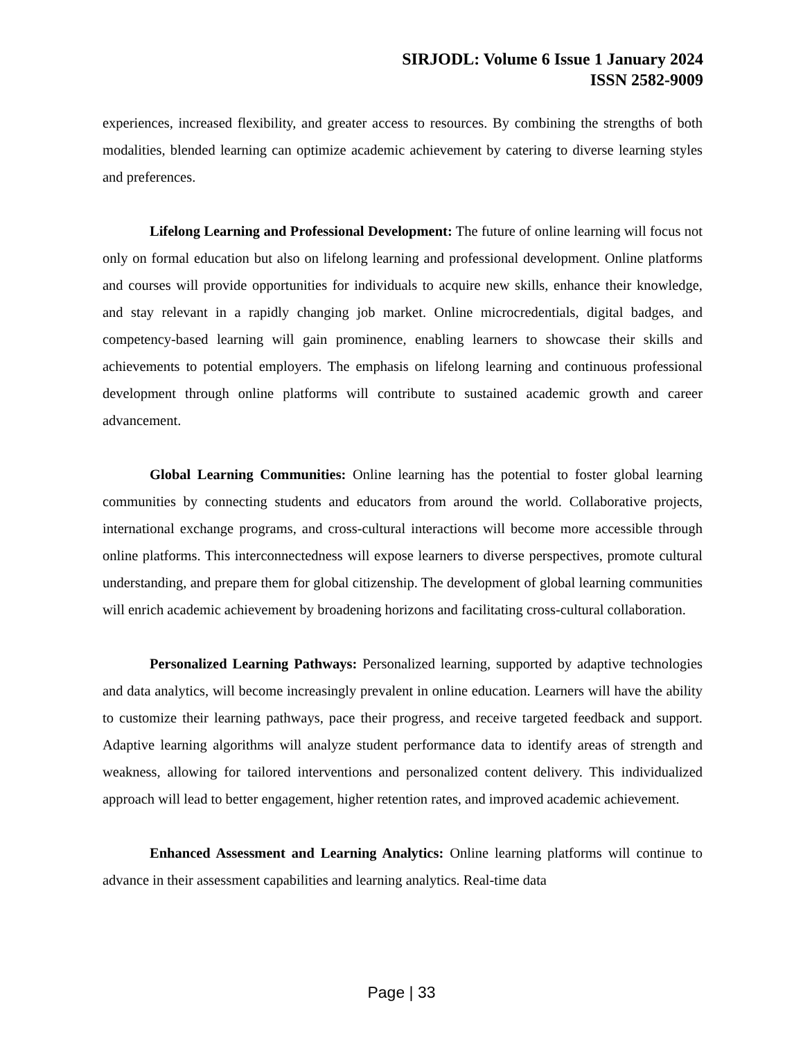SIRJODL: Volume 6 Issue 1 January 2024
ISSN 2582-9009
experiences, increased flexibility, and greater access to resources. By combining the strengths of both modalities, blended learning can optimize academic achievement by catering to diverse learning styles and preferences.
Lifelong Learning and Professional Development: The future of online learning will focus not only on formal education but also on lifelong learning and professional development. Online platforms and courses will provide opportunities for individuals to acquire new skills, enhance their knowledge, and stay relevant in a rapidly changing job market. Online microcredentials, digital badges, and competency-based learning will gain prominence, enabling learners to showcase their skills and achievements to potential employers. The emphasis on lifelong learning and continuous professional development through online platforms will contribute to sustained academic growth and career advancement.
Global Learning Communities: Online learning has the potential to foster global learning communities by connecting students and educators from around the world. Collaborative projects, international exchange programs, and cross-cultural interactions will become more accessible through online platforms. This interconnectedness will expose learners to diverse perspectives, promote cultural understanding, and prepare them for global citizenship. The development of global learning communities will enrich academic achievement by broadening horizons and facilitating cross-cultural collaboration.
Personalized Learning Pathways: Personalized learning, supported by adaptive technologies and data analytics, will become increasingly prevalent in online education. Learners will have the ability to customize their learning pathways, pace their progress, and receive targeted feedback and support. Adaptive learning algorithms will analyze student performance data to identify areas of strength and weakness, allowing for tailored interventions and personalized content delivery. This individualized approach will lead to better engagement, higher retention rates, and improved academic achievement.
Enhanced Assessment and Learning Analytics: Online learning platforms will continue to advance in their assessment capabilities and learning analytics. Real-time data
Page | 33